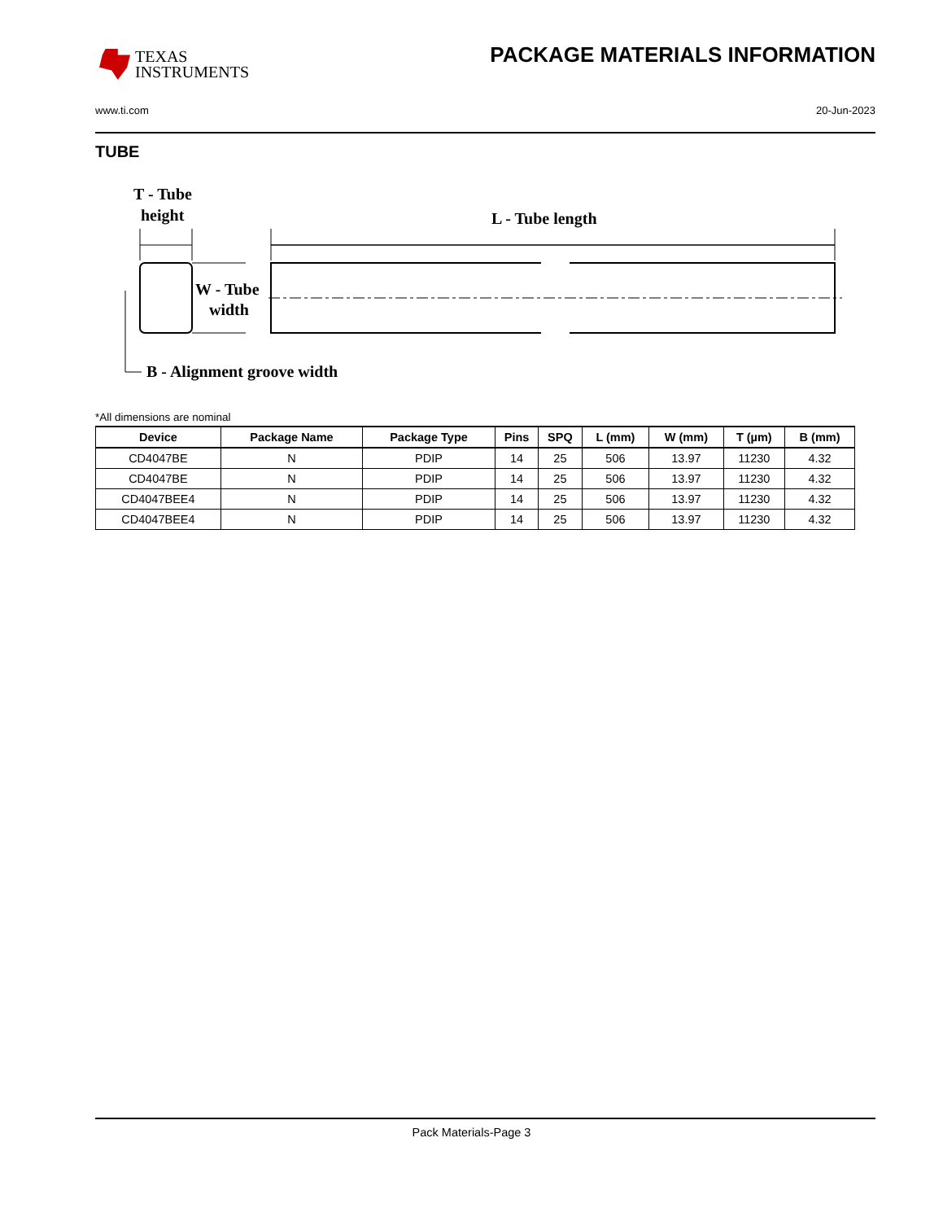TEXAS
INSTRUMENTS
PACKAGE MATERIALS INFORMATION
www.ti.com 20-Jun-2023
TUBE
T - Tube
height
L - Tube length
W - Tube
width
B - Alignment groove width
*All dimensions are nominal
| Device | Package Name | Package Type | Pins | SPQ | L (mm) | W (mm) | T (µm) | B (mm) |
| --- | --- | --- | --- | --- | --- | --- | --- | --- |
| CD4047BE | N | PDIP | 14 | 25 | 506 | 13.97 | 11230 | 4.32 |
| CD4047BE | N | PDIP | 14 | 25 | 506 | 13.97 | 11230 | 4.32 |
| CD4047BEE4 | N | PDIP | 14 | 25 | 506 | 13.97 | 11230 | 4.32 |
| CD4047BEE4 | N | PDIP | 14 | 25 | 506 | 13.97 | 11230 | 4.32 |
Pack Materials-Page 3